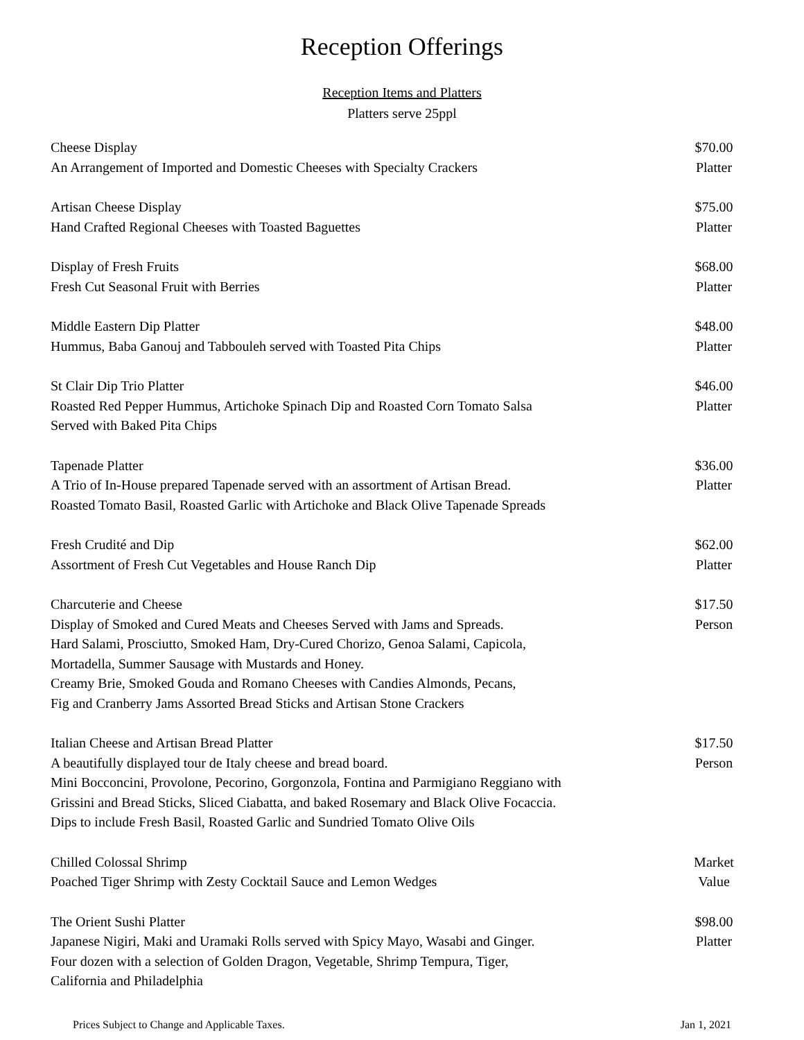Reception Offerings
Reception Items and Platters
Platters serve 25ppl
Cheese Display
An Arrangement of Imported and Domestic Cheeses with Specialty Crackers
$70.00
Platter
Artisan Cheese Display
Hand Crafted Regional Cheeses with Toasted Baguettes
$75.00
Platter
Display of Fresh Fruits
Fresh Cut Seasonal Fruit with Berries
$68.00
Platter
Middle Eastern Dip Platter
Hummus, Baba Ganouj and Tabbouleh served with Toasted Pita Chips
$48.00
Platter
St Clair Dip Trio Platter
Roasted Red Pepper Hummus, Artichoke Spinach Dip and Roasted Corn Tomato Salsa
Served with Baked Pita Chips
$46.00
Platter
Tapenade Platter
A Trio of In-House prepared Tapenade served with an assortment of Artisan Bread.
Roasted Tomato Basil, Roasted Garlic with Artichoke and Black Olive Tapenade Spreads
$36.00
Platter
Fresh Crudité and Dip
Assortment of Fresh Cut Vegetables and House Ranch Dip
$62.00
Platter
Charcuterie and Cheese
Display of Smoked and Cured Meats and Cheeses Served with Jams and Spreads.
Hard Salami, Prosciutto, Smoked Ham, Dry-Cured Chorizo, Genoa Salami, Capicola,
Mortadella, Summer Sausage with Mustards and Honey.
Creamy Brie, Smoked Gouda and Romano Cheeses with Candies Almonds, Pecans,
Fig and Cranberry Jams Assorted Bread Sticks and Artisan Stone Crackers
$17.50
Person
Italian Cheese and Artisan Bread Platter
A beautifully displayed tour de Italy cheese and bread board.
Mini Bocconcini, Provolone, Pecorino, Gorgonzola, Fontina and Parmigiano Reggiano with
Grissini and Bread Sticks, Sliced Ciabatta, and baked Rosemary and Black Olive Focaccia.
Dips to include Fresh Basil, Roasted Garlic and Sundried Tomato Olive Oils
$17.50
Person
Chilled Colossal Shrimp
Poached Tiger Shrimp with Zesty Cocktail Sauce and Lemon Wedges
Market
Value
The Orient Sushi Platter
Japanese Nigiri, Maki and Uramaki Rolls served with Spicy Mayo, Wasabi and Ginger.
Four dozen with a selection of Golden Dragon, Vegetable, Shrimp Tempura, Tiger,
California and Philadelphia
$98.00
Platter
Prices Subject to Change and Applicable Taxes. Jan 1, 2021